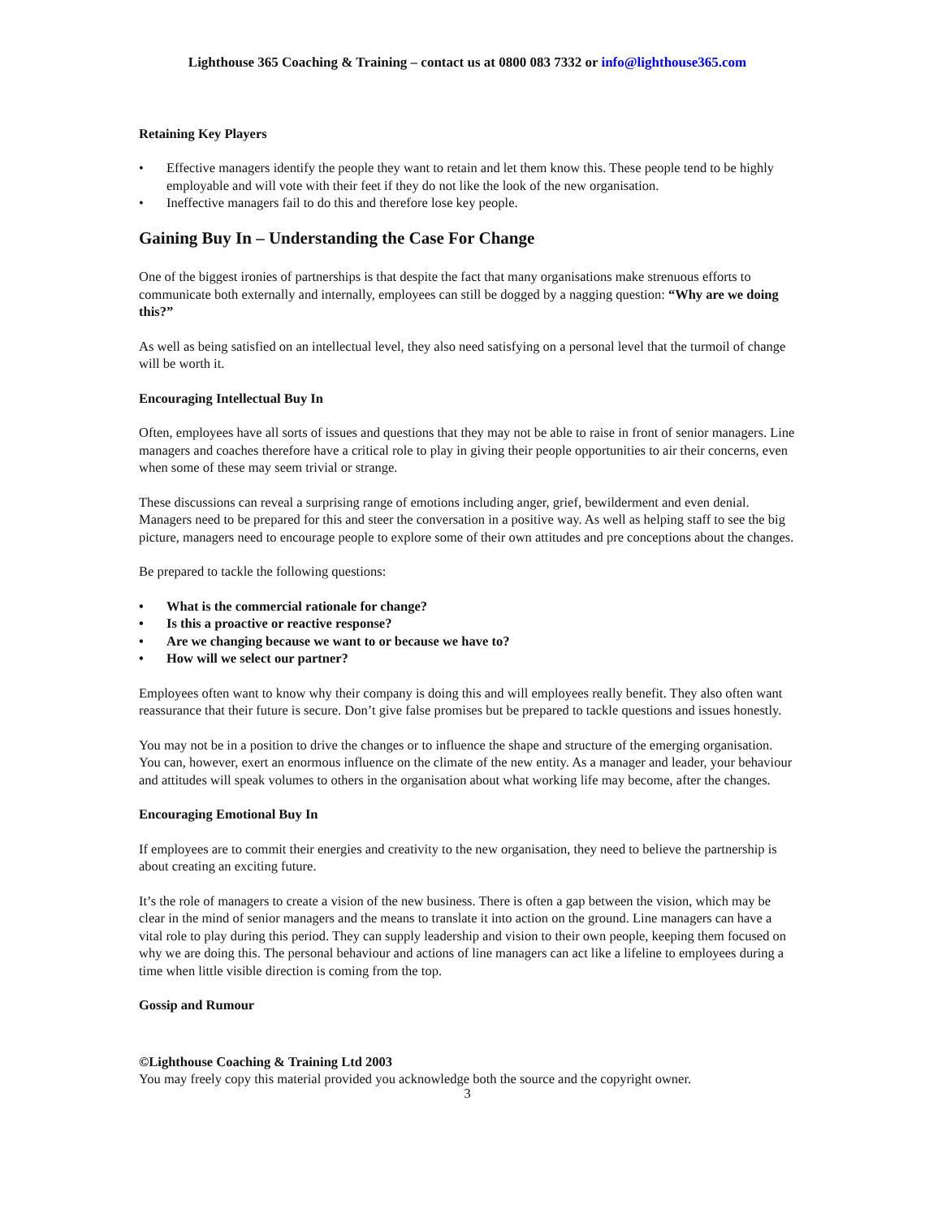Lighthouse 365 Coaching & Training – contact us at 0800 083 7332 or info@lighthouse365.com
Retaining Key Players
• Effective managers identify the people they want to retain and let them know this. These people tend to be highly employable and will vote with their feet if they do not like the look of the new organisation.
• Ineffective managers fail to do this and therefore lose key people.
Gaining Buy In – Understanding the Case For Change
One of the biggest ironies of partnerships is that despite the fact that many organisations make strenuous efforts to communicate both externally and internally, employees can still be dogged by a nagging question: “Why are we doing this?”
As well as being satisfied on an intellectual level, they also need satisfying on a personal level that the turmoil of change will be worth it.
Encouraging Intellectual Buy In
Often, employees have all sorts of issues and questions that they may not be able to raise in front of senior managers. Line managers and coaches therefore have a critical role to play in giving their people opportunities to air their concerns, even when some of these may seem trivial or strange.
These discussions can reveal a surprising range of emotions including anger, grief, bewilderment and even denial. Managers need to be prepared for this and steer the conversation in a positive way. As well as helping staff to see the big picture, managers need to encourage people to explore some of their own attitudes and pre conceptions about the changes.
Be prepared to tackle the following questions:
• What is the commercial rationale for change?
• Is this a proactive or reactive response?
• Are we changing because we want to or because we have to?
• How will we select our partner?
Employees often want to know why their company is doing this and will employees really benefit. They also often want reassurance that their future is secure. Don’t give false promises but be prepared to tackle questions and issues honestly.
You may not be in a position to drive the changes or to influence the shape and structure of the emerging organisation. You can, however, exert an enormous influence on the climate of the new entity. As a manager and leader, your behaviour and attitudes will speak volumes to others in the organisation about what working life may become, after the changes.
Encouraging Emotional Buy In
If employees are to commit their energies and creativity to the new organisation, they need to believe the partnership is about creating an exciting future.
It’s the role of managers to create a vision of the new business. There is often a gap between the vision, which may be clear in the mind of senior managers and the means to translate it into action on the ground. Line managers can have a vital role to play during this period. They can supply leadership and vision to their own people, keeping them focused on why we are doing this. The personal behaviour and actions of line managers can act like a lifeline to employees during a time when little visible direction is coming from the top.
Gossip and Rumour
©Lighthouse Coaching & Training Ltd 2003
You may freely copy this material provided you acknowledge both the source and the copyright owner.
3